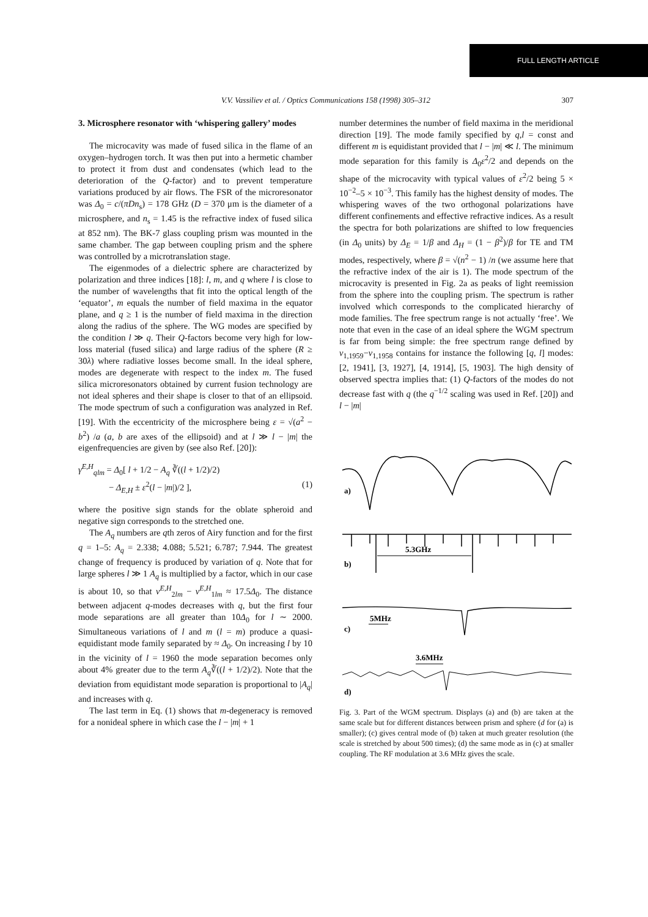FULL LENGTH ARTICLE
V.V. Vassiliev et al. / Optics Communications 158 (1998) 305–312 307
3. Microsphere resonator with ‘whispering gallery’ modes
The microcavity was made of fused silica in the flame of an oxygen–hydrogen torch. It was then put into a hermetic chamber to protect it from dust and condensates (which lead to the deterioration of the Q-factor) and to prevent temperature variations produced by air flows. The FSR of the microresonator was Δ<sub>0</sub> = c/(πDn<sub>s</sub>) = 178 GHz (D = 370 μm is the diameter of a microsphere, and n<sub>s</sub> = 1.45 is the refractive index of fused silica at 852 nm). The BK-7 glass coupling prism was mounted in the same chamber. The gap between coupling prism and the sphere was controlled by a microtranslation stage.
The eigenmodes of a dielectric sphere are characterized by polarization and three indices [18]: l, m, and q where l is close to the number of wavelengths that fit into the optical length of the ‘equator’, m equals the number of field maxima in the equator plane, and q ≥ 1 is the number of field maxima in the direction along the radius of the sphere. The WG modes are specified by the condition l ≫ q. Their Q-factors become very high for low-loss material (fused silica) and large radius of the sphere (R ≥ 30λ) where radiative losses become small. In the ideal sphere, modes are degenerate with respect to the index m. The fused silica microresonators obtained by current fusion technology are not ideal spheres and their shape is closer to that of an ellipsoid. The mode spectrum of such a configuration was analyzed in Ref. [19]. With the eccentricity of the microsphere being ε = √(a<sup>2</sup> − b<sup>2</sup>) /a (a, b are axes of the ellipsoid) and at l ≫ l − |m| the eigenfrequencies are given by (see also Ref. [20]):
γ<sup>E,H</sup><sub>qlm</sub> = Δ<sub>0</sub>[ l + 1/2 − A<sub>q</sub> ∛((l + 1/2)/2)
− Δ<sub>E,H</sub> ± ε<sup>2</sup>(l − |m|)/2 ], (1)
where the positive sign stands for the oblate spheroid and negative sign corresponds to the stretched one.
The A<sub>q</sub> numbers are qth zeros of Airy function and for the first q = 1–5: A<sub>q</sub> = 2.338; 4.088; 5.521; 6.787; 7.944. The greatest change of frequency is produced by variation of q. Note that for large spheres l ≫ 1 A<sub>q</sub> is multiplied by a factor, which in our case is about 10, so that ν<sup>E,H</sup><sub>2lm</sub> − ν<sup>E,H</sup><sub>1lm</sub> ≈ 17.5Δ<sub>0</sub>. The distance between adjacent q-modes decreases with q, but the first four mode separations are all greater than 10Δ<sub>0</sub> for l ∼ 2000. Simultaneous variations of l and m (l = m) produce a quasi-equidistant mode family separated by ≈ Δ<sub>0</sub>. On increasing l by 10 in the vicinity of l = 1960 the mode separation becomes only about 4% greater due to the term A<sub>q</sub>∛((l + 1/2)/2). Note that the deviation from equidistant mode separation is proportional to |A<sub>q</sub>| and increases with q.
The last term in Eq. (1) shows that m-degeneracy is removed for a nonideal sphere in which case the l − |m| + 1
number determines the number of field maxima in the meridional direction [19]. The mode family specified by q,l = const and different m is equidistant provided that l − |m| ≪ l. The minimum mode separation for this family is Δ<sub>0</sub>ε<sup>2</sup>/2 and depends on the shape of the microcavity with typical values of ε<sup>2</sup>/2 being 5 × 10<sup>−2</sup>–5 × 10<sup>−3</sup>. This family has the highest density of modes. The whispering waves of the two orthogonal polarizations have different confinements and effective refractive indices. As a result the spectra for both polarizations are shifted to low frequencies (in Δ<sub>0</sub> units) by Δ<sub>E</sub> = 1/β and Δ<sub>H</sub> = (1 − β<sup>2</sup>)/β for TE and TM modes, respectively, where β = √(n<sup>2</sup> − 1) /n (we assume here that the refractive index of the air is 1). The mode spectrum of the microcavity is presented in Fig. 2a as peaks of light reemission from the sphere into the coupling prism. The spectrum is rather involved which corresponds to the complicated hierarchy of mode families. The free spectrum range is not actually ‘free’. We note that even in the case of an ideal sphere the WGM spectrum is far from being simple: the free spectrum range defined by ν<sub>1,1959</sub>−ν<sub>1,1958</sub> contains for instance the following [q, l] modes: [2, 1941], [3, 1927], [4, 1914], [5, 1903]. The high density of observed spectra implies that: (1) Q-factors of the modes do not decrease fast with q (the q<sup>−1/2</sup> scaling was used in Ref. [20]) and l − |m|
a)
b)
5.3GHz
5MHz
c)
3.6MHz
d)
Fig. 3. Part of the WGM spectrum. Displays (a) and (b) are taken at the same scale but for different distances between prism and sphere (d for (a) is smaller); (c) gives central mode of (b) taken at much greater resolution (the scale is stretched by about 500 times); (d) the same mode as in (c) at smaller coupling. The RF modulation at 3.6 MHz gives the scale.